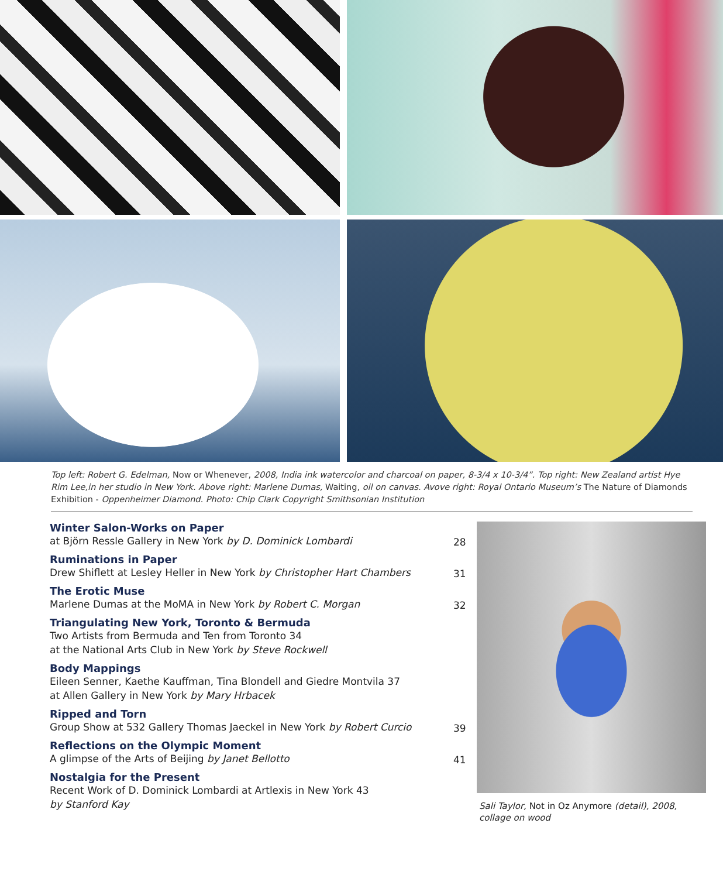Top left: Robert G. Edelman, Now or Whenever, 2008, India ink watercolor and charcoal on paper, 8-3/4 x 10-3/4”. Top right: New Zealand artist Hye Rim Lee,in her studio in New York. Above right: Marlene Dumas, Waiting, oil on canvas. Avove right: Royal Ontario Museum’s The Nature of Diamonds Exhibition - Oppenheimer Diamond. Photo: Chip Clark Copyright Smithsonian Institution
Winter Salon-Works on Paper
at Björn Ressle Gallery in New York by D. Dominick Lombardi
28
Ruminations in Paper
Drew Shiflett at Lesley Heller in New York by Christopher Hart Chambers
31
The Erotic Muse
Marlene Dumas at the MoMA in New York by Robert C. Morgan
32
Triangulating New York, Toronto & Bermuda
Two Artists from Bermuda and Ten from Toronto 34
at the National Arts Club in New York by Steve Rockwell
Body Mappings
Eileen Senner, Kaethe Kauffman, Tina Blondell and Giedre Montvila 37
at Allen Gallery in New York by Mary Hrbacek
Ripped and Torn
Group Show at 532 Gallery Thomas Jaeckel in New York by Robert Curcio
39
Reflections on the Olympic Moment
A glimpse of the Arts of Beijing by Janet Bellotto
41
Nostalgia for the Present
Recent Work of D. Dominick Lombardi at Artlexis in New York 43
by Stanford Kay
Sali Taylor, Not in Oz Anymore (detail), 2008,
collage on wood